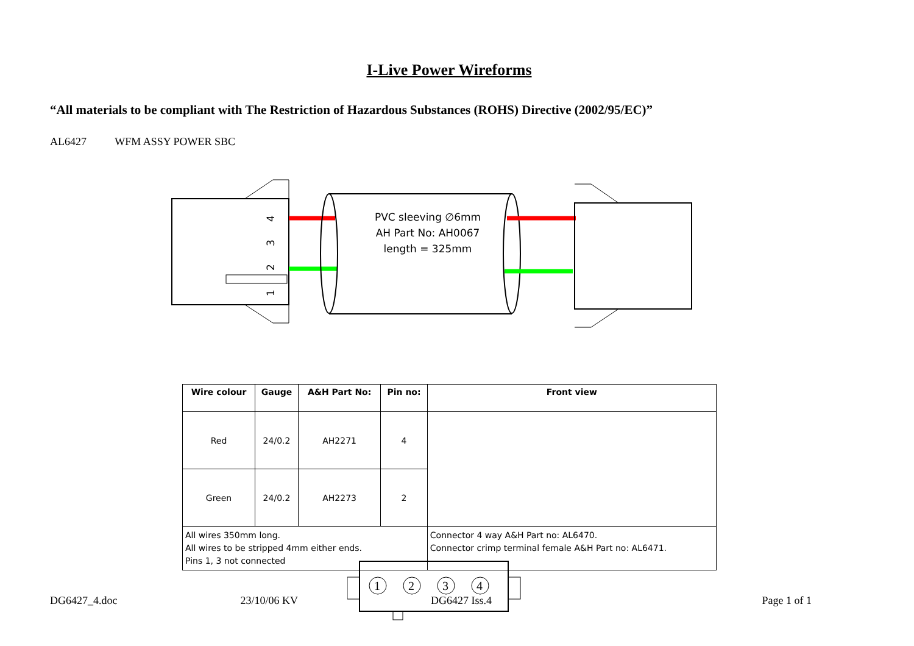I-Live Power Wireforms
“All materials to be compliant with The Restriction of Hazardous Substances (ROHS) Directive (2002/95/EC)”
AL6427 WFM ASSY POWER SBC
4
3
2
1
PVC sleeving ∅6mm
AH Part No: AH0067
length = 325mm
| Wire colour | Gauge | A&H Part No: | Pin no: | Front view |
| --- | --- | --- | --- | --- |
| Red | 24/0.2 | AH2271 | 4 | 1 2 3 4 |
| Green | 24/0.2 | AH2273 | 2 | |
| All wires 350mm long. All wires to be stripped 4mm either ends. Pins 1, 3 not connected | | | | Connector 4 way A&H Part no: AL6470. Connector crimp terminal female A&H Part no: AL6471. |
DG6427_4.doc 23/10/06 KV DG6427 Iss.4 Page 1 of 1